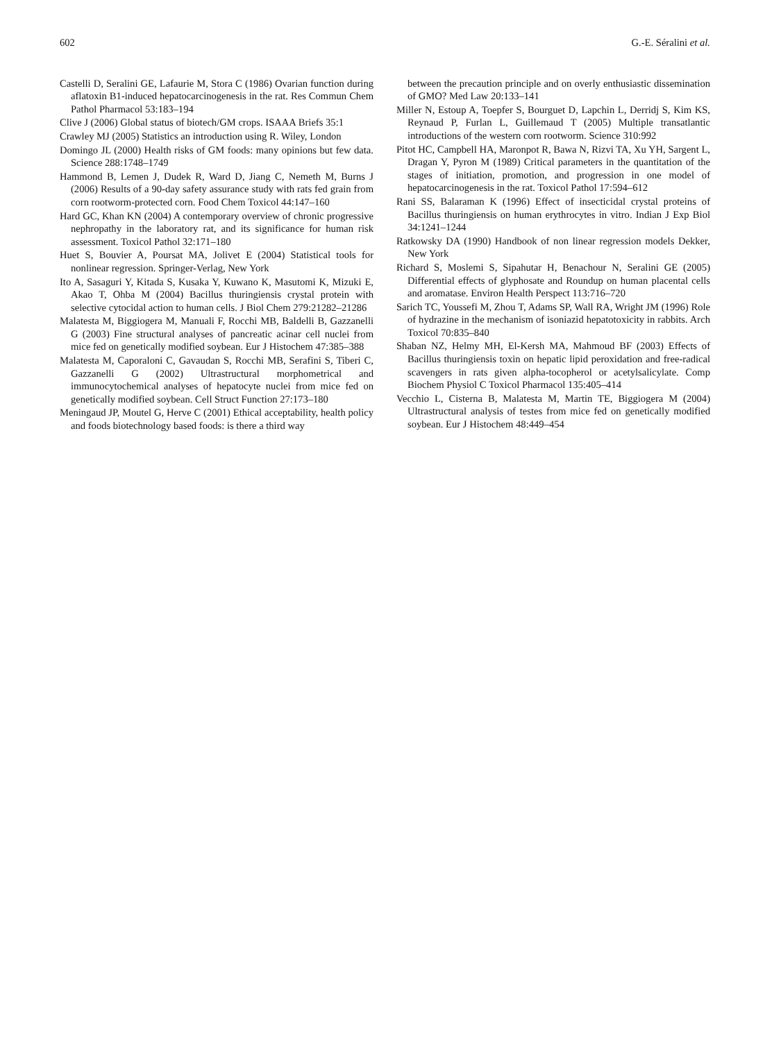602 G.-E. Séralini et al.
Castelli D, Seralini GE, Lafaurie M, Stora C (1986) Ovarian function during aflatoxin B1-induced hepatocarcinogenesis in the rat. Res Commun Chem Pathol Pharmacol 53:183–194
Clive J (2006) Global status of biotech/GM crops. ISAAA Briefs 35:1
Crawley MJ (2005) Statistics an introduction using R. Wiley, London
Domingo JL (2000) Health risks of GM foods: many opinions but few data. Science 288:1748–1749
Hammond B, Lemen J, Dudek R, Ward D, Jiang C, Nemeth M, Burns J (2006) Results of a 90-day safety assurance study with rats fed grain from corn rootworm-protected corn. Food Chem Toxicol 44:147–160
Hard GC, Khan KN (2004) A contemporary overview of chronic progressive nephropathy in the laboratory rat, and its significance for human risk assessment. Toxicol Pathol 32:171–180
Huet S, Bouvier A, Poursat MA, Jolivet E (2004) Statistical tools for nonlinear regression. Springer-Verlag, New York
Ito A, Sasaguri Y, Kitada S, Kusaka Y, Kuwano K, Masutomi K, Mizuki E, Akao T, Ohba M (2004) Bacillus thuringiensis crystal protein with selective cytocidal action to human cells. J Biol Chem 279:21282–21286
Malatesta M, Biggiogera M, Manuali F, Rocchi MB, Baldelli B, Gazzanelli G (2003) Fine structural analyses of pancreatic acinar cell nuclei from mice fed on genetically modified soybean. Eur J Histochem 47:385–388
Malatesta M, Caporaloni C, Gavaudan S, Rocchi MB, Serafini S, Tiberi C, Gazzanelli G (2002) Ultrastructural morphometrical and immunocytochemical analyses of hepatocyte nuclei from mice fed on genetically modified soybean. Cell Struct Function 27:173–180
Meningaud JP, Moutel G, Herve C (2001) Ethical acceptability, health policy and foods biotechnology based foods: is there a third way
between the precaution principle and on overly enthusiastic dissemination of GMO? Med Law 20:133–141
Miller N, Estoup A, Toepfer S, Bourguet D, Lapchin L, Derridj S, Kim KS, Reynaud P, Furlan L, Guillemaud T (2005) Multiple transatlantic introductions of the western corn rootworm. Science 310:992
Pitot HC, Campbell HA, Maronpot R, Bawa N, Rizvi TA, Xu YH, Sargent L, Dragan Y, Pyron M (1989) Critical parameters in the quantitation of the stages of initiation, promotion, and progression in one model of hepatocarcinogenesis in the rat. Toxicol Pathol 17:594–612
Rani SS, Balaraman K (1996) Effect of insecticidal crystal proteins of Bacillus thuringiensis on human erythrocytes in vitro. Indian J Exp Biol 34:1241–1244
Ratkowsky DA (1990) Handbook of non linear regression models Dekker, New York
Richard S, Moslemi S, Sipahutar H, Benachour N, Seralini GE (2005) Differential effects of glyphosate and Roundup on human placental cells and aromatase. Environ Health Perspect 113:716–720
Sarich TC, Youssefi M, Zhou T, Adams SP, Wall RA, Wright JM (1996) Role of hydrazine in the mechanism of isoniazid hepatotoxicity in rabbits. Arch Toxicol 70:835–840
Shaban NZ, Helmy MH, El-Kersh MA, Mahmoud BF (2003) Effects of Bacillus thuringiensis toxin on hepatic lipid peroxidation and free-radical scavengers in rats given alpha-tocopherol or acetylsalicylate. Comp Biochem Physiol C Toxicol Pharmacol 135:405–414
Vecchio L, Cisterna B, Malatesta M, Martin TE, Biggiogera M (2004) Ultrastructural analysis of testes from mice fed on genetically modified soybean. Eur J Histochem 48:449–454